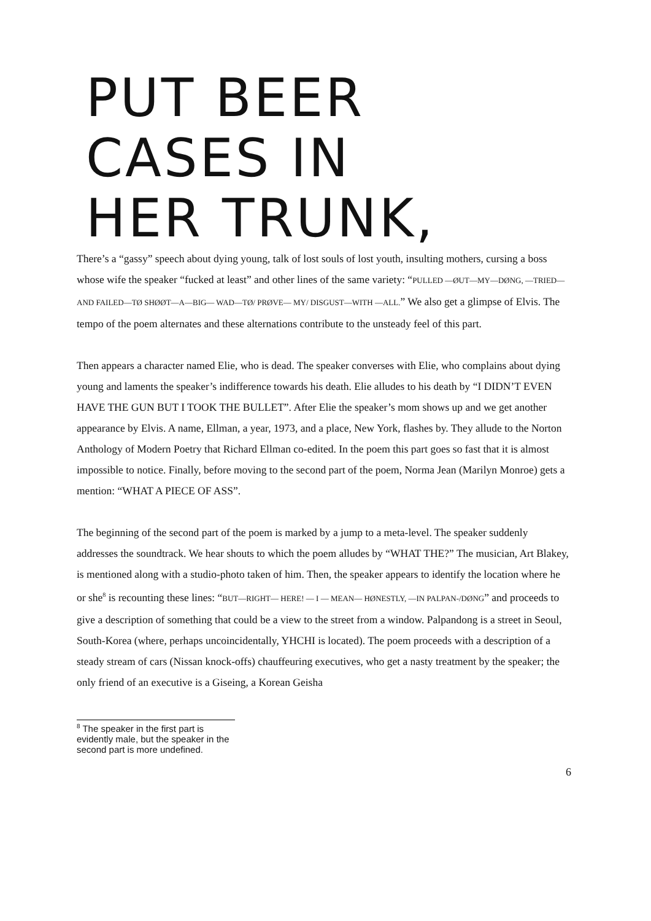PUT BEER
CASES IN
HER TRUNK,
There’s a “gassy” speech about dying young, talk of lost souls of lost youth, insulting mothers, cursing a boss whose wife the speaker “fucked at least” and other lines of the same variety: “PULLED —ØUT—MY—DØNG, —TRIED—AND FAILED—TØ SHØØT—A—BIG— WAD—TØ/ PRØVE— MY/ DISGUST—WITH —ALL.” We also get a glimpse of Elvis. The tempo of the poem alternates and these alternations contribute to the unsteady feel of this part.
Then appears a character named Elie, who is dead. The speaker converses with Elie, who complains about dying young and laments the speaker’s indifference towards his death. Elie alludes to his death by “I DIDN’T EVEN HAVE THE GUN BUT I TOOK THE BULLET”. After Elie the speaker’s mom shows up and we get another appearance by Elvis. A name, Ellman, a year, 1973, and a place, New York, flashes by. They allude to the Norton Anthology of Modern Poetry that Richard Ellman co-edited. In the poem this part goes so fast that it is almost impossible to notice. Finally, before moving to the second part of the poem, Norma Jean (Marilyn Monroe) gets a mention: “WHAT A PIECE OF ASS”.
The beginning of the second part of the poem is marked by a jump to a meta-level. The speaker suddenly addresses the soundtrack. We hear shouts to which the poem alludes by “WHAT THE?” The musician, Art Blakey, is mentioned along with a studio-photo taken of him. Then, the speaker appears to identify the location where he or she<sup>8</sup> is recounting these lines: “BUT—RIGHT— HERE! — I — MEAN— HØNESTLY, —IN PALPAN-/DØNG” and proceeds to give a description of something that could be a view to the street from a window. Palpandong is a street in Seoul, South-Korea (where, perhaps uncoincidentally, YHCHI is located). The poem proceeds with a description of a steady stream of cars (Nissan knock-offs) chauffeuring executives, who get a nasty treatment by the speaker; the only friend of an executive is a Giseing, a Korean Geisha
<sup>8</sup> The speaker in the first part is evidently male, but the speaker in the second part is more undefined.
6